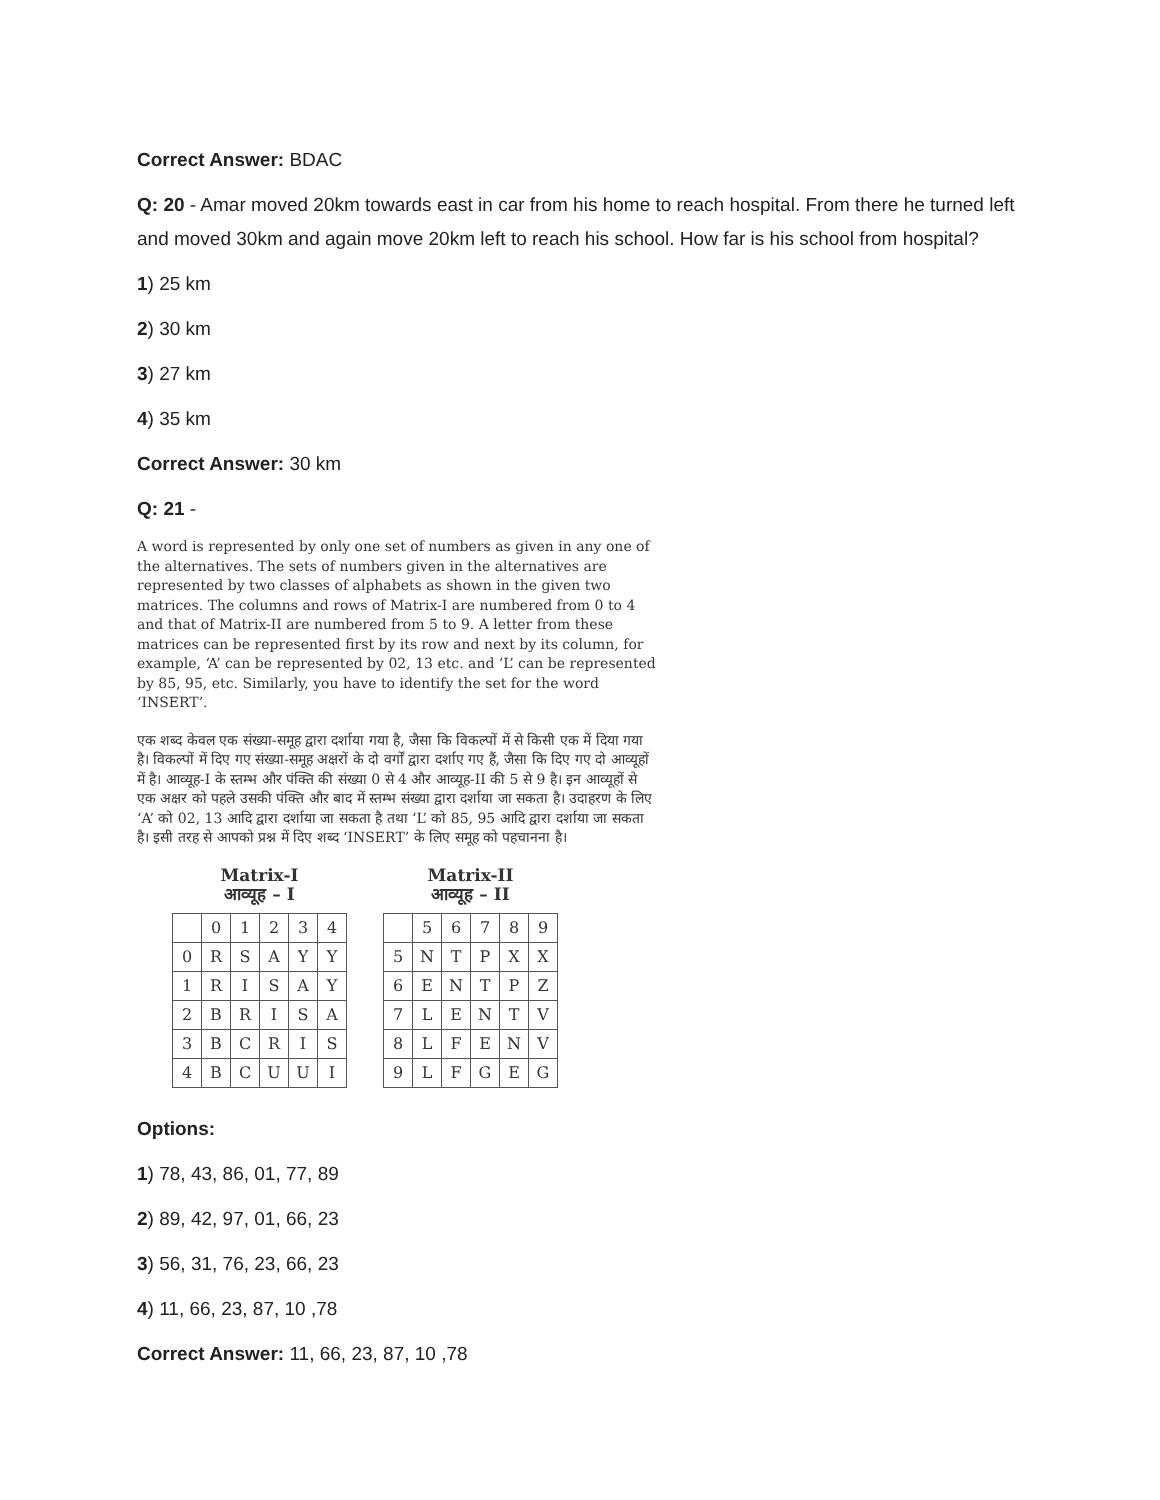Correct Answer: BDAC
Q: 20 - Amar moved 20km towards east in car from his home to reach hospital. From there he turned left and moved 30km and again move 20km left to reach his school. How far is his school from hospital?
1) 25 km
2) 30 km
3) 27 km
4) 35 km
Correct Answer: 30 km
Q: 21 -
A word is represented by only one set of numbers as given in any one of the alternatives. The sets of numbers given in the alternatives are represented by two classes of alphabets as shown in the given two matrices. The columns and rows of Matrix-I are numbered from 0 to 4 and that of Matrix-II are numbered from 5 to 9. A letter from these matrices can be represented first by its row and next by its column, for example, ‘A’ can be represented by 02, 13 etc. and ‘L’ can be represented by 85, 95, etc. Similarly, you have to identify the set for the word ‘INSERT’.
एक शब्द केवल एक संख्या-समूह द्वारा दर्शाया गया है, जैसा कि विकल्पों में से किसी एक में दिया गया है। विकल्पों में दिए गए संख्या-समूह अक्षरों के दो वर्गों द्वारा दर्शाए गए हैं, जैसा कि दिए गए दो आव्यूहों में है। आव्यूह-I के स्तम्भ और पंक्ति की संख्या 0 से 4 और आव्यूह-II की 5 से 9 है। इन आव्यूहों से एक अक्षर को पहले उसकी पंक्ति और बाद में स्तम्भ संख्या द्वारा दर्शाया जा सकता है। उदाहरण के लिए ‘A’ को 02, 13 आदि द्वारा दर्शाया जा सकता है तथा ‘L’ को 85, 95 आदि द्वारा दर्शाया जा सकता है। इसी तरह से आपको प्रश्न में दिए शब्द ‘INSERT’ के लिए समूह को पहचानना है।
Matrix-I
आव्यूह – I
| | 0 | 1 | 2 | 3 | 4 |
| 0 | R | S | A | Y | Y |
| 1 | R | I | S | A | Y |
| 2 | B | R | I | S | A |
| 3 | B | C | R | I | S |
| 4 | B | C | U | U | I |
Matrix-II
आव्यूह – II
| | 5 | 6 | 7 | 8 | 9 |
| 5 | N | T | P | X | X |
| 6 | E | N | T | P | Z |
| 7 | L | E | N | T | V |
| 8 | L | F | E | N | V |
| 9 | L | F | G | E | G |
Options:
1) 78, 43, 86, 01, 77, 89
2) 89, 42, 97, 01, 66, 23
3) 56, 31, 76, 23, 66, 23
4) 11, 66, 23, 87, 10 ,78
Correct Answer: 11, 66, 23, 87, 10 ,78